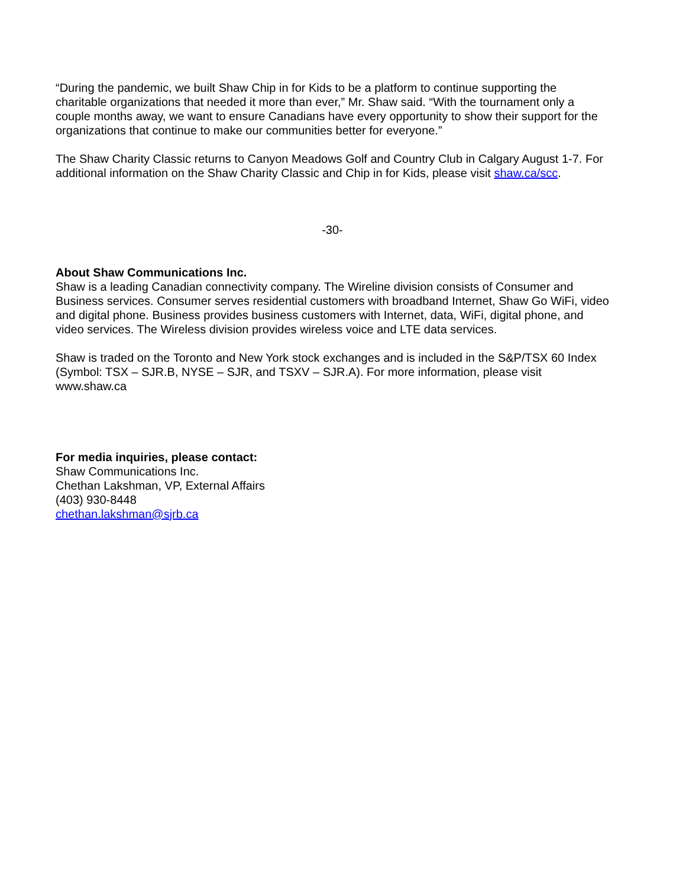“During the pandemic, we built Shaw Chip in for Kids to be a platform to continue supporting the charitable organizations that needed it more than ever,” Mr. Shaw said. “With the tournament only a couple months away, we want to ensure Canadians have every opportunity to show their support for the organizations that continue to make our communities better for everyone.”
The Shaw Charity Classic returns to Canyon Meadows Golf and Country Club in Calgary August 1-7. For additional information on the Shaw Charity Classic and Chip in for Kids, please visit shaw.ca/scc.
-30-
About Shaw Communications Inc.
Shaw is a leading Canadian connectivity company. The Wireline division consists of Consumer and Business services. Consumer serves residential customers with broadband Internet, Shaw Go WiFi, video and digital phone. Business provides business customers with Internet, data, WiFi, digital phone, and video services. The Wireless division provides wireless voice and LTE data services.
Shaw is traded on the Toronto and New York stock exchanges and is included in the S&P/TSX 60 Index (Symbol: TSX – SJR.B, NYSE – SJR, and TSXV – SJR.A). For more information, please visit www.shaw.ca
For media inquiries, please contact:
Shaw Communications Inc.
Chethan Lakshman, VP, External Affairs
(403) 930-8448
chethan.lakshman@sjrb.ca